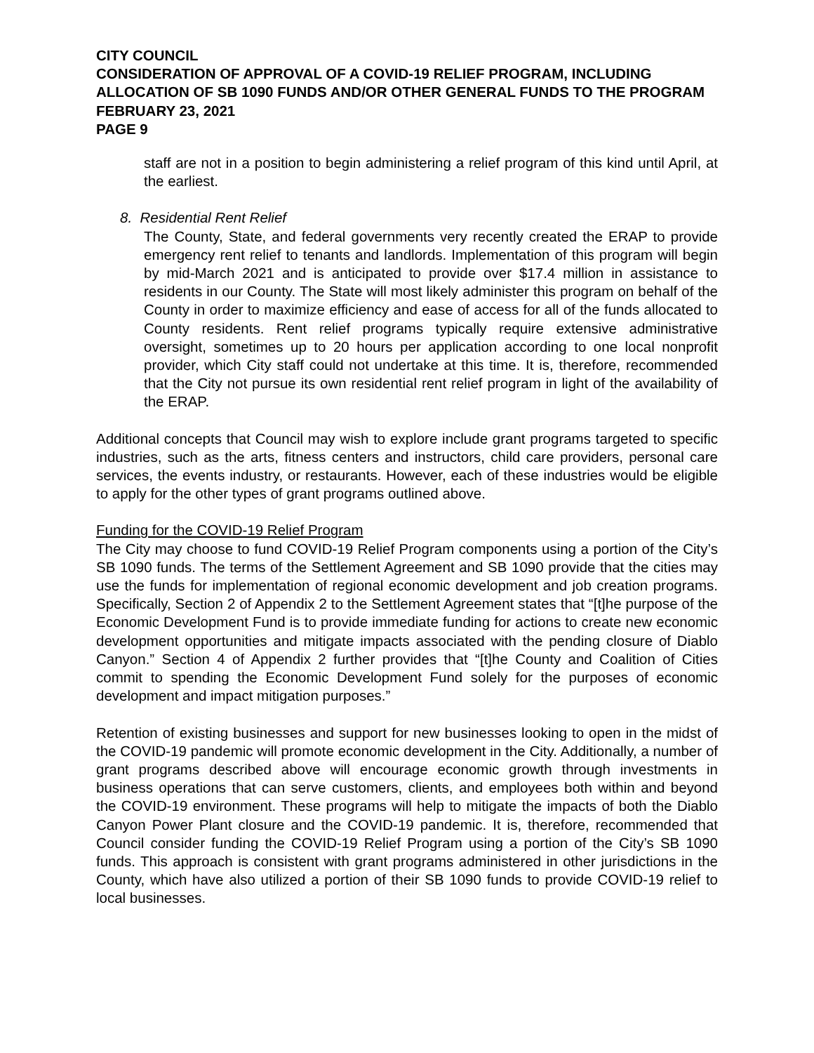CITY COUNCIL
CONSIDERATION OF APPROVAL OF A COVID-19 RELIEF PROGRAM, INCLUDING ALLOCATION OF SB 1090 FUNDS AND/OR OTHER GENERAL FUNDS TO THE PROGRAM
FEBRUARY 23, 2021
PAGE 9
staff are not in a position to begin administering a relief program of this kind until April, at the earliest.
8. Residential Rent Relief
The County, State, and federal governments very recently created the ERAP to provide emergency rent relief to tenants and landlords. Implementation of this program will begin by mid-March 2021 and is anticipated to provide over $17.4 million in assistance to residents in our County. The State will most likely administer this program on behalf of the County in order to maximize efficiency and ease of access for all of the funds allocated to County residents. Rent relief programs typically require extensive administrative oversight, sometimes up to 20 hours per application according to one local nonprofit provider, which City staff could not undertake at this time. It is, therefore, recommended that the City not pursue its own residential rent relief program in light of the availability of the ERAP.
Additional concepts that Council may wish to explore include grant programs targeted to specific industries, such as the arts, fitness centers and instructors, child care providers, personal care services, the events industry, or restaurants. However, each of these industries would be eligible to apply for the other types of grant programs outlined above.
Funding for the COVID-19 Relief Program
The City may choose to fund COVID-19 Relief Program components using a portion of the City’s SB 1090 funds. The terms of the Settlement Agreement and SB 1090 provide that the cities may use the funds for implementation of regional economic development and job creation programs. Specifically, Section 2 of Appendix 2 to the Settlement Agreement states that “[t]he purpose of the Economic Development Fund is to provide immediate funding for actions to create new economic development opportunities and mitigate impacts associated with the pending closure of Diablo Canyon.” Section 4 of Appendix 2 further provides that “[t]he County and Coalition of Cities commit to spending the Economic Development Fund solely for the purposes of economic development and impact mitigation purposes.”
Retention of existing businesses and support for new businesses looking to open in the midst of the COVID-19 pandemic will promote economic development in the City. Additionally, a number of grant programs described above will encourage economic growth through investments in business operations that can serve customers, clients, and employees both within and beyond the COVID-19 environment. These programs will help to mitigate the impacts of both the Diablo Canyon Power Plant closure and the COVID-19 pandemic. It is, therefore, recommended that Council consider funding the COVID-19 Relief Program using a portion of the City’s SB 1090 funds. This approach is consistent with grant programs administered in other jurisdictions in the County, which have also utilized a portion of their SB 1090 funds to provide COVID-19 relief to local businesses.